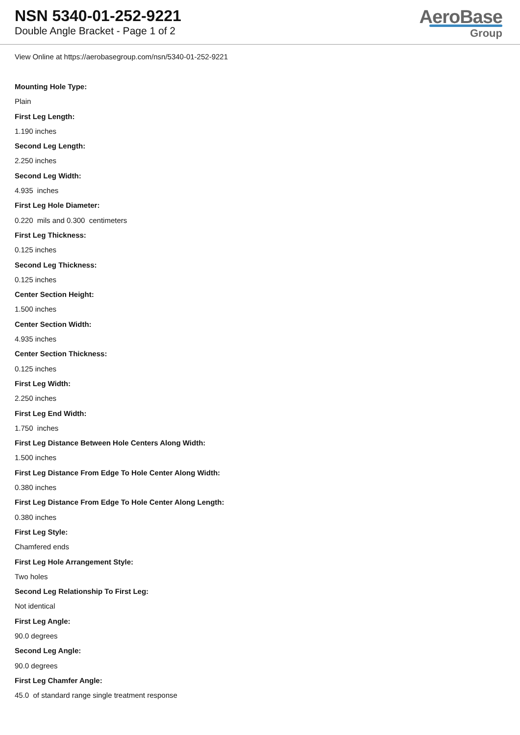NSN 5340-01-252-9221
Double Angle Bracket - Page 1 of 2
AeroBase
Group
View Online at https://aerobasegroup.com/nsn/5340-01-252-9221
Mounting Hole Type:
Plain
First Leg Length:
1.190 inches
Second Leg Length:
2.250 inches
Second Leg Width:
4.935 inches
First Leg Hole Diameter:
0.220 mils and 0.300 centimeters
First Leg Thickness:
0.125 inches
Second Leg Thickness:
0.125 inches
Center Section Height:
1.500 inches
Center Section Width:
4.935 inches
Center Section Thickness:
0.125 inches
First Leg Width:
2.250 inches
First Leg End Width:
1.750 inches
First Leg Distance Between Hole Centers Along Width:
1.500 inches
First Leg Distance From Edge To Hole Center Along Width:
0.380 inches
First Leg Distance From Edge To Hole Center Along Length:
0.380 inches
First Leg Style:
Chamfered ends
First Leg Hole Arrangement Style:
Two holes
Second Leg Relationship To First Leg:
Not identical
First Leg Angle:
90.0 degrees
Second Leg Angle:
90.0 degrees
First Leg Chamfer Angle:
45.0 of standard range single treatment response